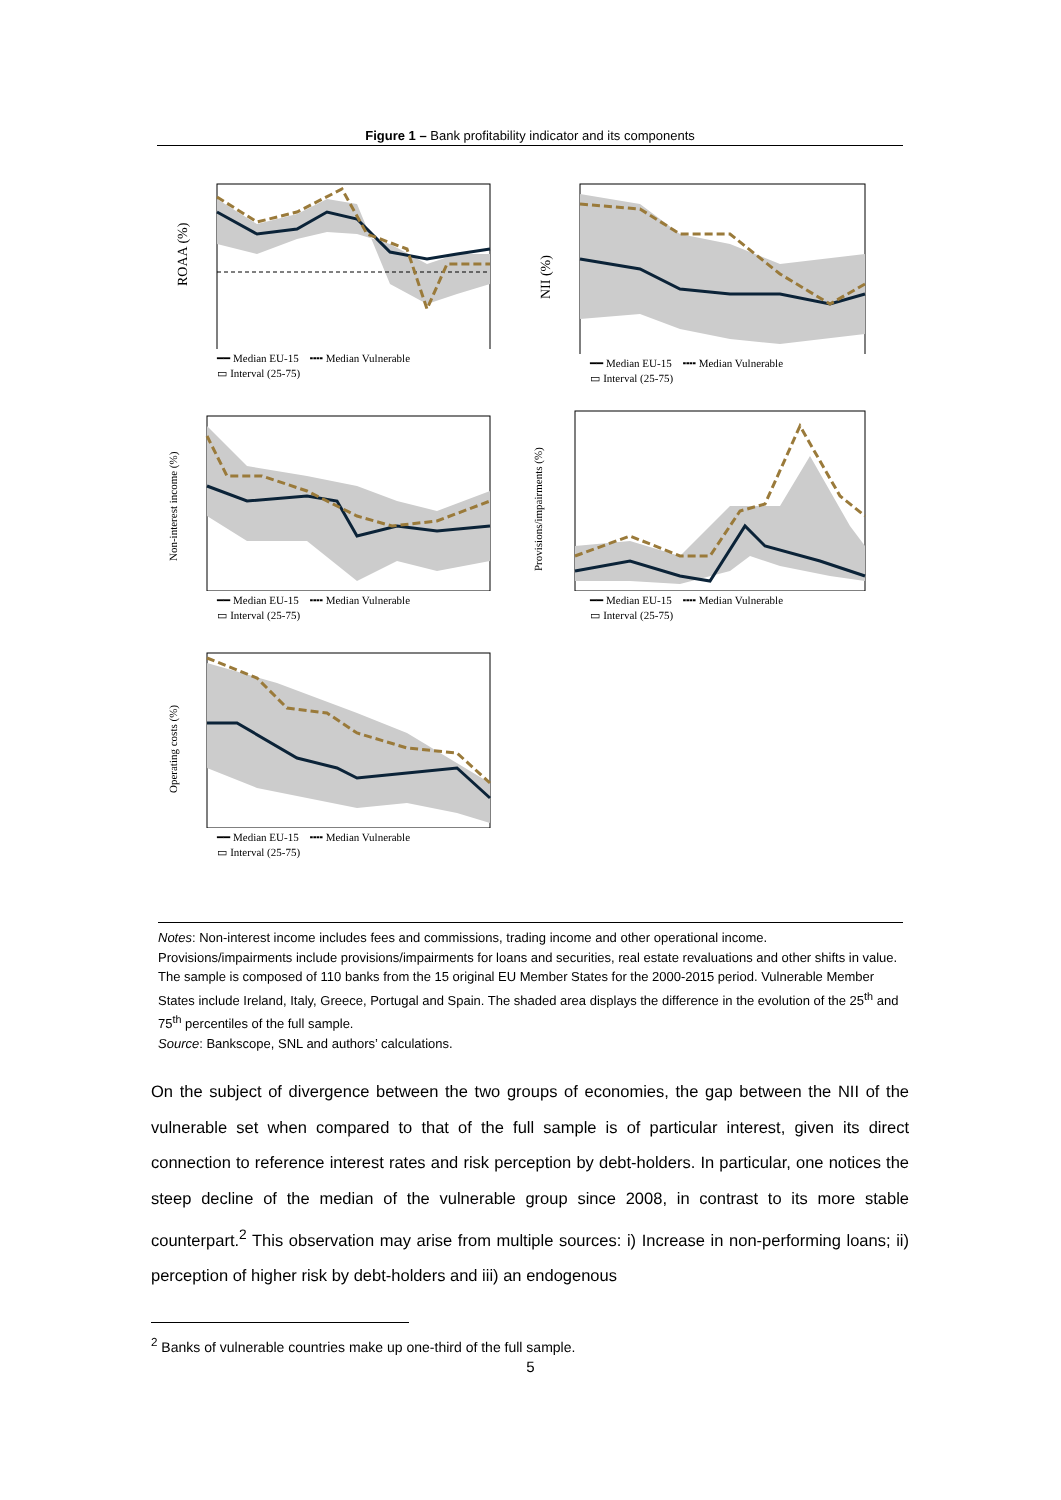Figure 1 – Bank profitability indicator and its components
ROAA (%)
━━ Median EU-15 ╍╍ Median Vulnerable
▭ Interval (25-75)
NII (%)
━━ Median EU-15 ╍╍ Median Vulnerable
▭ Interval (25-75)
Non-interest income (%)
━━ Median EU-15 ╍╍ Median Vulnerable
▭ Interval (25-75)
Provisions/impairments (%)
━━ Median EU-15 ╍╍ Median Vulnerable
▭ Interval (25-75)
Operating costs (%)
━━ Median EU-15 ╍╍ Median Vulnerable
▭ Interval (25-75)
Notes: Non-interest income includes fees and commissions, trading income and other operational income. Provisions/impairments include provisions/impairments for loans and securities, real estate revaluations and other shifts in value. The sample is composed of 110 banks from the 15 original EU Member States for the 2000-2015 period. Vulnerable Member States include Ireland, Italy, Greece, Portugal and Spain. The shaded area displays the difference in the evolution of the 25<sup>th</sup> and 75<sup>th</sup> percentiles of the full sample.
Source: Bankscope, SNL and authors’ calculations.
On the subject of divergence between the two groups of economies, the gap between the NII of the vulnerable set when compared to that of the full sample is of particular interest, given its direct connection to reference interest rates and risk perception by debt-holders. In particular, one notices the steep decline of the median of the vulnerable group since 2008, in contrast to its more stable counterpart.<sup>2</sup> This observation may arise from multiple sources: i) Increase in non-performing loans; ii) perception of higher risk by debt-holders and iii) an endogenous
<sup>2</sup> Banks of vulnerable countries make up one-third of the full sample.
5